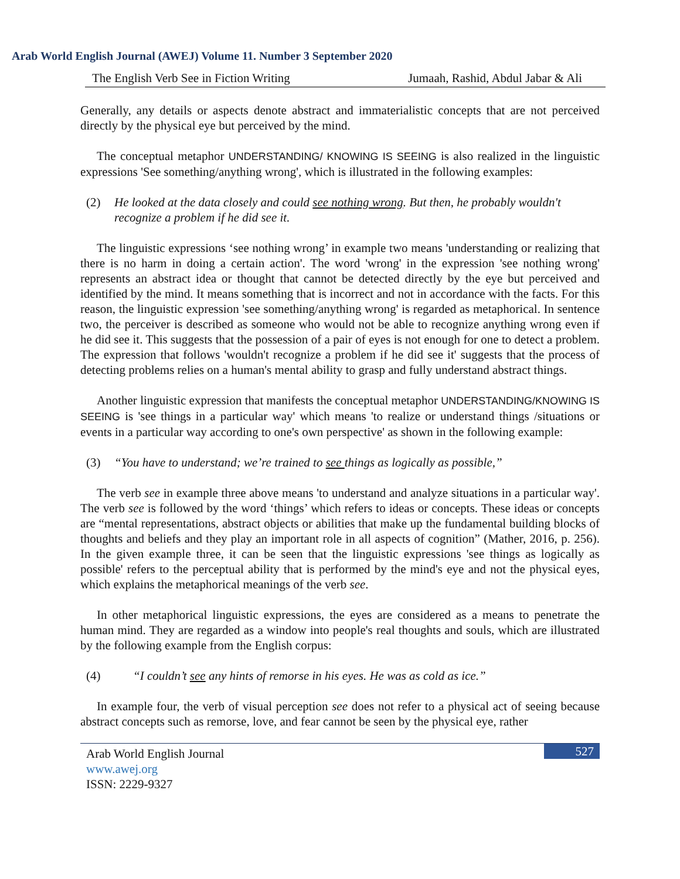Arab World English Journal (AWEJ) Volume 11. Number 3 September 2020
The English Verb See in Fiction Writing Jumaah, Rashid, Abdul Jabar & Ali
Generally, any details or aspects denote abstract and immaterialistic concepts that are not perceived directly by the physical eye but perceived by the mind.
The conceptual metaphor UNDERSTANDING/ KNOWING IS SEEING is also realized in the linguistic expressions 'See something/anything wrong', which is illustrated in the following examples:
(2) He looked at the data closely and could see nothing wrong. But then, he probably wouldn't recognize a problem if he did see it.
The linguistic expressions ‘see nothing wrong’ in example two means 'understanding or realizing that there is no harm in doing a certain action'. The word 'wrong' in the expression 'see nothing wrong' represents an abstract idea or thought that cannot be detected directly by the eye but perceived and identified by the mind. It means something that is incorrect and not in accordance with the facts. For this reason, the linguistic expression 'see something/anything wrong' is regarded as metaphorical. In sentence two, the perceiver is described as someone who would not be able to recognize anything wrong even if he did see it. This suggests that the possession of a pair of eyes is not enough for one to detect a problem. The expression that follows 'wouldn't recognize a problem if he did see it' suggests that the process of detecting problems relies on a human's mental ability to grasp and fully understand abstract things.
Another linguistic expression that manifests the conceptual metaphor UNDERSTANDING/KNOWING IS SEEING is 'see things in a particular way' which means 'to realize or understand things /situations or events in a particular way according to one's own perspective' as shown in the following example:
(3) “You have to understand; we’re trained to see things as logically as possible,”
The verb see in example three above means 'to understand and analyze situations in a particular way'. The verb see is followed by the word ‘things’ which refers to ideas or concepts. These ideas or concepts are “mental representations, abstract objects or abilities that make up the fundamental building blocks of thoughts and beliefs and they play an important role in all aspects of cognition” (Mather, 2016, p. 256). In the given example three, it can be seen that the linguistic expressions 'see things as logically as possible' refers to the perceptual ability that is performed by the mind's eye and not the physical eyes, which explains the metaphorical meanings of the verb see.
In other metaphorical linguistic expressions, the eyes are considered as a means to penetrate the human mind. They are regarded as a window into people's real thoughts and souls, which are illustrated by the following example from the English corpus:
(4) “I couldn’t see any hints of remorse in his eyes. He was as cold as ice.”
In example four, the verb of visual perception see does not refer to a physical act of seeing because abstract concepts such as remorse, love, and fear cannot be seen by the physical eye, rather
527 Arab World English Journal
www.awej.org
ISSN: 2229-9327